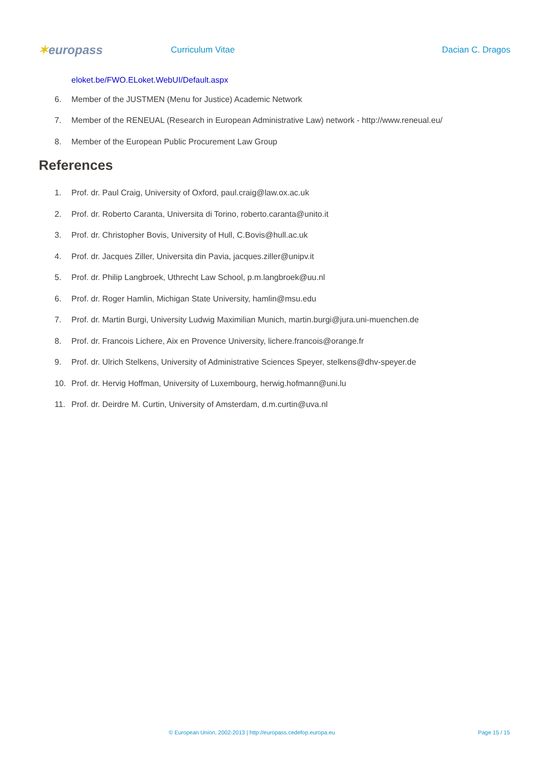✶europass
Curriculum Vitae Dacian C. Dragos
eloket.be/FWO.ELoket.WebUI/Default.aspx
6. Member of the JUSTMEN (Menu for Justice) Academic Network
7. Member of the RENEUAL (Research in European Administrative Law) network - http://www.reneual.eu/
8. Member of the European Public Procurement Law Group
References
1. Prof. dr. Paul Craig, University of Oxford, paul.craig@law.ox.ac.uk
2. Prof. dr. Roberto Caranta, Universita di Torino, roberto.caranta@unito.it
3. Prof. dr. Christopher Bovis, University of Hull, C.Bovis@hull.ac.uk
4. Prof. dr. Jacques Ziller, Universita din Pavia, jacques.ziller@unipv.it
5. Prof. dr. Philip Langbroek, Uthrecht Law School, p.m.langbroek@uu.nl
6. Prof. dr. Roger Hamlin, Michigan State University, hamlin@msu.edu
7. Prof. dr. Martin Burgi, University Ludwig Maximilian Munich, martin.burgi@jura.uni-muenchen.de
8. Prof. dr. Francois Lichere, Aix en Provence University, lichere.francois@orange.fr
9. Prof. dr. Ulrich Stelkens, University of Administrative Sciences Speyer, stelkens@dhv-speyer.de
10. Prof. dr. Hervig Hoffman, University of Luxembourg, herwig.hofmann@uni.lu
11. Prof. dr. Deirdre M. Curtin, University of Amsterdam, d.m.curtin@uva.nl
© European Union, 2002-2013 | http://europass.cedefop.europa.eu Page 15 / 15